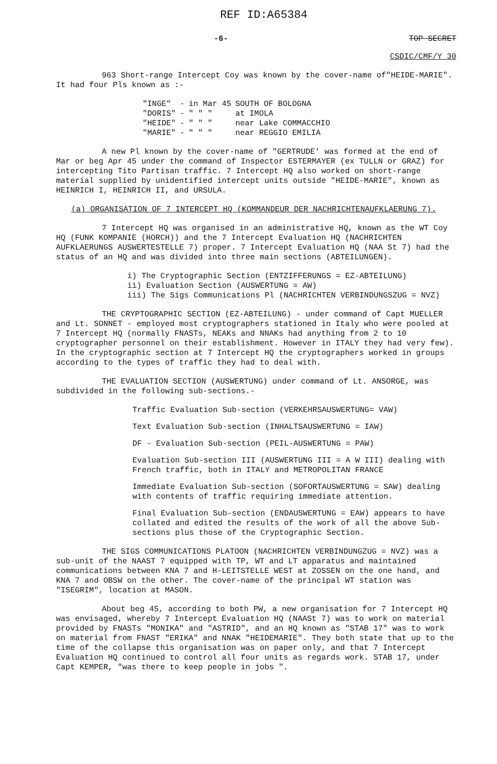REF ID:A65384
-6- TOP SECRET
CSDIC/CMF/Y 30
963 Short-range Intercept Coy was known by the cover-name of"HEIDE-MARIE". It had four Pls known as :-
| "INGE" | - | in Mar 45 | SOUTH OF BOLOGNA |
| "DORIS" | - | " " " | at IMOLA |
| "HEIDE" | - | " " " | near Lake COMMACCHIO |
| "MARIE" | - | " " " | near REGGIO EMILIA |
A new Pl known by the cover-name of "GERTRUDE' was formed at the end of Mar or beg Apr 45 under the command of Inspector ESTERMAYER (ex TULLN or GRAZ) for intercepting Tito Partisan traffic. 7 Intercept HQ also worked on short-range material supplied by unidentified intercept units outside "HEIDE-MARIE", known as HEINRICH I, HEINRICH II, and URSULA.
(a) ORGANISATION OF 7 INTERCEPT HQ (KOMMANDEUR DER NACHRICHTENAUFKLAERUNG 7).
7 Intercept HQ was organised in an administrative HQ, known as the WT Coy HQ (FUNK KOMPANIE (HORCH)) and the 7 Intercept Evaluation HQ (NACHRICHTEN AUFKLAERUNGS AUSWERTESTELLE 7) proper. 7 Intercept Evaluation HQ (NAA St 7) had the status of an HQ and was divided into three main sections (ABTEILUNGEN).
i) The Cryptographic Section (ENTZIFFERUNGS = EZ-ABTEILUNG)
ii) Evaluation Section (AUSWERTUNG = AW)
iii) The Sigs Communications Pl (NACHRICHTEN VERBINDUNGSZUG = NVZ)
THE CRYPTOGRAPHIC SECTION (EZ-ABTEILUNG) - under command of Capt MUELLER and Lt. SONNET - employed most cryptographers stationed in Italy who were pooled at 7 Intercept HQ (normally FNASTs, NEAKs and NNAKs had anything from 2 to 10 cryptographer personnel on their establishment. However in ITALY they had very few). In the cryptographic section at 7 Intercept HQ the cryptographers worked in groups according to the types of traffic they had to deal with.
THE EVALUATION SECTION (AUSWERTUNG) under command of Lt. ANSORGE, was subdivided in the following sub-sections.-
Traffic Evaluation Sub-section (VERKEHRSAUSWERTUNG= VAW)
Text Evaluation Sub-section (INHALTSAUSWERTUNG = IAW)
DF - Evaluation Sub-section (PEIL-AUSWERTUNG = PAW)
Evaluation Sub-section III (AUSWERTUNG III = A W III) dealing with French traffic, both in ITALY and METROPOLITAN FRANCE
Immediate Evaluation Sub-section (SOFORTAUSWERTUNG = SAW) dealing with contents of traffic requiring immediate attention.
Final Evaluation Sub-section (ENDAUSWERTUNG = EAW) appears to have collated and edited the results of the work of all the above Sub-sections plus those of the Cryptographic Section.
THE SIGS COMMUNICATIONS PLATOON (NACHRICHTEN VERBINDUNGZUG = NVZ) was a sub-unit of the NAAST 7 equipped with TP, WT and LT apparatus and maintained communications between KNA 7 and H-LEITSTELLE WEST at ZOSSEN on the one hand, and KNA 7 and OBSW on the other. The cover-name of the principal WT station was "ISEGRIM", location at MASON.
About beg 45, according to both PW, a new organisation for 7 Intercept HQ was envisaged, whereby 7 Intercept Evaluation HQ (NAASt 7) was to work on material provided by FNASTs "MONIKA" and "ASTRID", and an HQ known as "STAB 17" was to work on material from FNAST "ERIKA" and NNAK "HEIDEMARIE". They both state that up to the time of the collapse this organisation was on paper only, and that 7 Intercept Evaluation HQ continued to control all four units as regards work. STAB 17, under Capt KEMPER, "was there to keep people in jobs ".